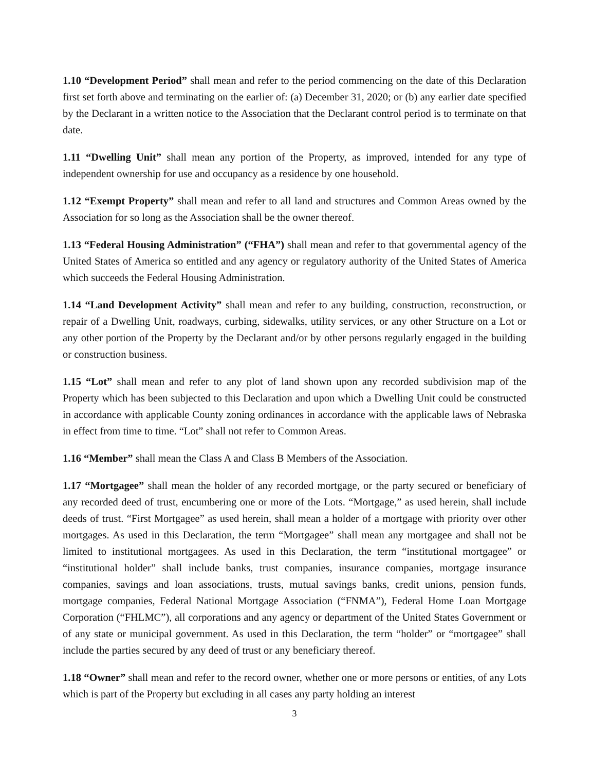1.10 “Development Period” shall mean and refer to the period commencing on the date of this Declaration first set forth above and terminating on the earlier of: (a) December 31, 2020; or (b) any earlier date specified by the Declarant in a written notice to the Association that the Declarant control period is to terminate on that date.
1.11 “Dwelling Unit” shall mean any portion of the Property, as improved, intended for any type of independent ownership for use and occupancy as a residence by one household.
1.12 “Exempt Property” shall mean and refer to all land and structures and Common Areas owned by the Association for so long as the Association shall be the owner thereof.
1.13 “Federal Housing Administration” (“FHA”) shall mean and refer to that governmental agency of the United States of America so entitled and any agency or regulatory authority of the United States of America which succeeds the Federal Housing Administration.
1.14 “Land Development Activity” shall mean and refer to any building, construction, reconstruction, or repair of a Dwelling Unit, roadways, curbing, sidewalks, utility services, or any other Structure on a Lot or any other portion of the Property by the Declarant and/or by other persons regularly engaged in the building or construction business.
1.15 “Lot” shall mean and refer to any plot of land shown upon any recorded subdivision map of the Property which has been subjected to this Declaration and upon which a Dwelling Unit could be constructed in accordance with applicable County zoning ordinances in accordance with the applicable laws of Nebraska in effect from time to time. “Lot” shall not refer to Common Areas.
1.16 “Member” shall mean the Class A and Class B Members of the Association.
1.17 “Mortgagee” shall mean the holder of any recorded mortgage, or the party secured or beneficiary of any recorded deed of trust, encumbering one or more of the Lots. “Mortgage,” as used herein, shall include deeds of trust. “First Mortgagee” as used herein, shall mean a holder of a mortgage with priority over other mortgages. As used in this Declaration, the term “Mortgagee” shall mean any mortgagee and shall not be limited to institutional mortgagees. As used in this Declaration, the term “institutional mortgagee” or “institutional holder” shall include banks, trust companies, insurance companies, mortgage insurance companies, savings and loan associations, trusts, mutual savings banks, credit unions, pension funds, mortgage companies, Federal National Mortgage Association (“FNMA”), Federal Home Loan Mortgage Corporation (“FHLMC”), all corporations and any agency or department of the United States Government or of any state or municipal government. As used in this Declaration, the term “holder” or “mortgagee” shall include the parties secured by any deed of trust or any beneficiary thereof.
1.18 “Owner” shall mean and refer to the record owner, whether one or more persons or entities, of any Lots which is part of the Property but excluding in all cases any party holding an interest
3